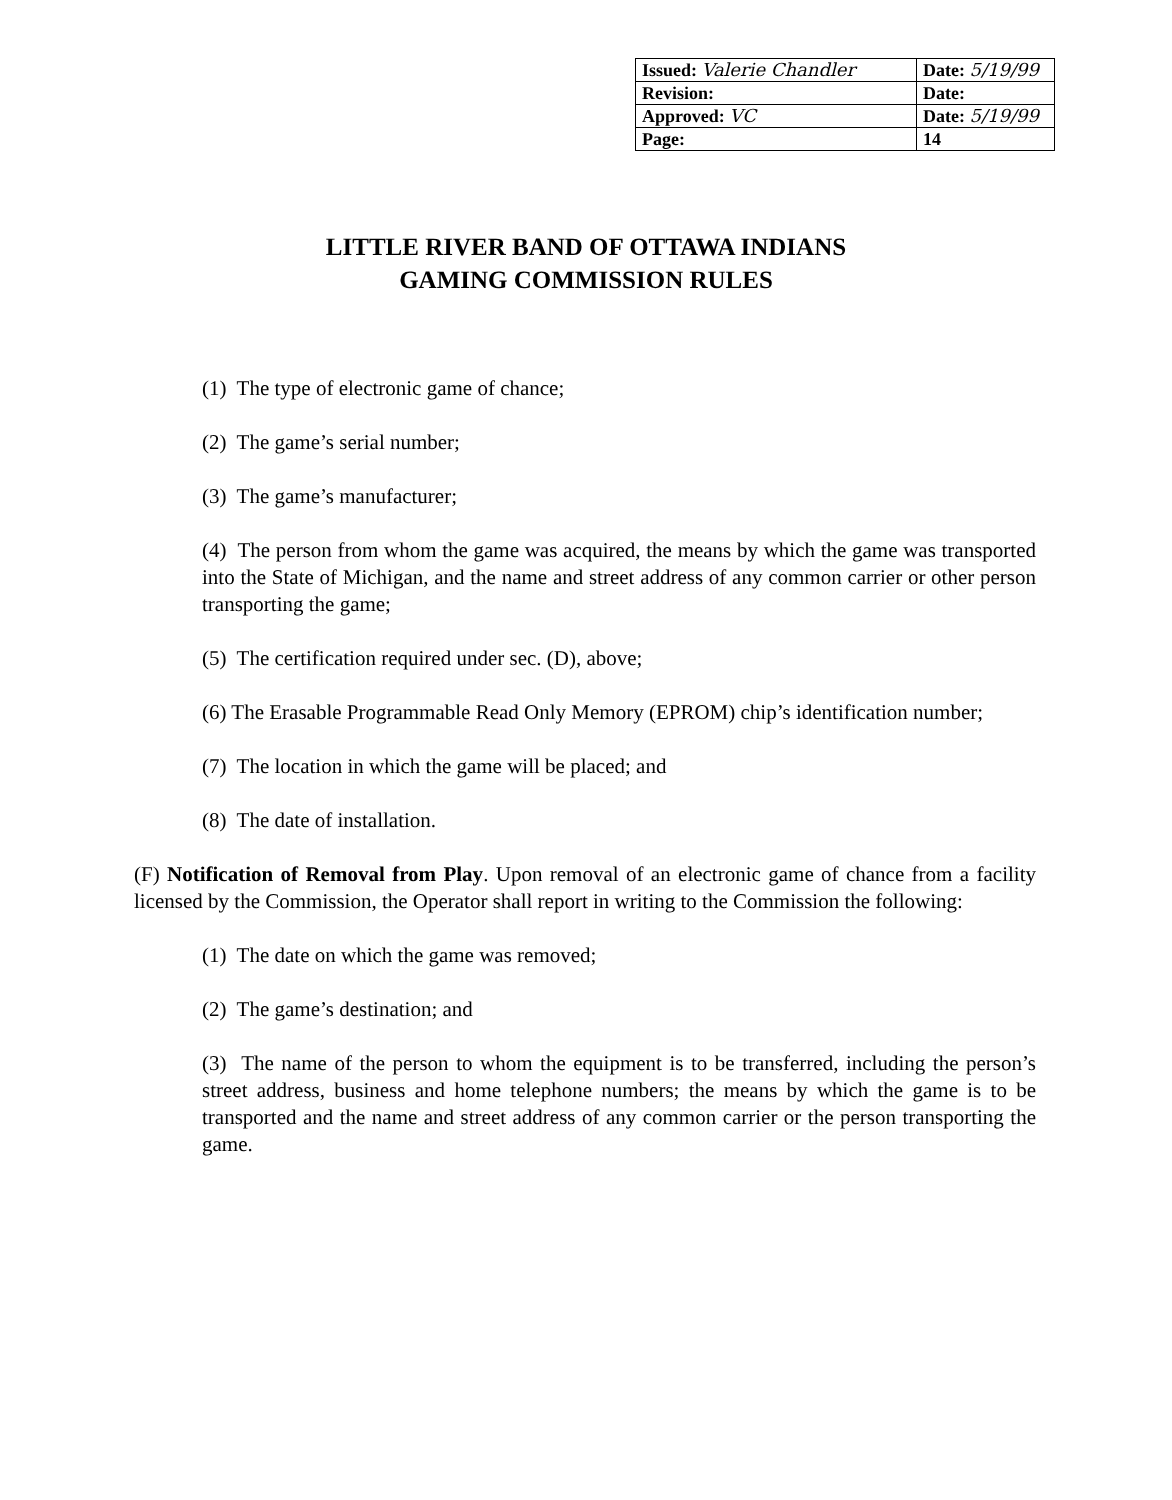| Issued: Valerie Chandler | Date: 5/19/99 |
| Revision: | Date: |
| Approved: VC | Date: 5/19/99 |
| Page: | 14 |
LITTLE RIVER BAND OF OTTAWA INDIANS
GAMING COMMISSION RULES
(1) The type of electronic game of chance;
(2) The game’s serial number;
(3) The game’s manufacturer;
(4) The person from whom the game was acquired, the means by which the game was transported into the State of Michigan, and the name and street address of any common carrier or other person transporting the game;
(5) The certification required under sec. (D), above;
(6) The Erasable Programmable Read Only Memory (EPROM) chip’s identification number;
(7) The location in which the game will be placed; and
(8) The date of installation.
(F) Notification of Removal from Play. Upon removal of an electronic game of chance from a facility licensed by the Commission, the Operator shall report in writing to the Commission the following:
(1) The date on which the game was removed;
(2) The game’s destination; and
(3) The name of the person to whom the equipment is to be transferred, including the person’s street address, business and home telephone numbers; the means by which the game is to be transported and the name and street address of any common carrier or the person transporting the game.